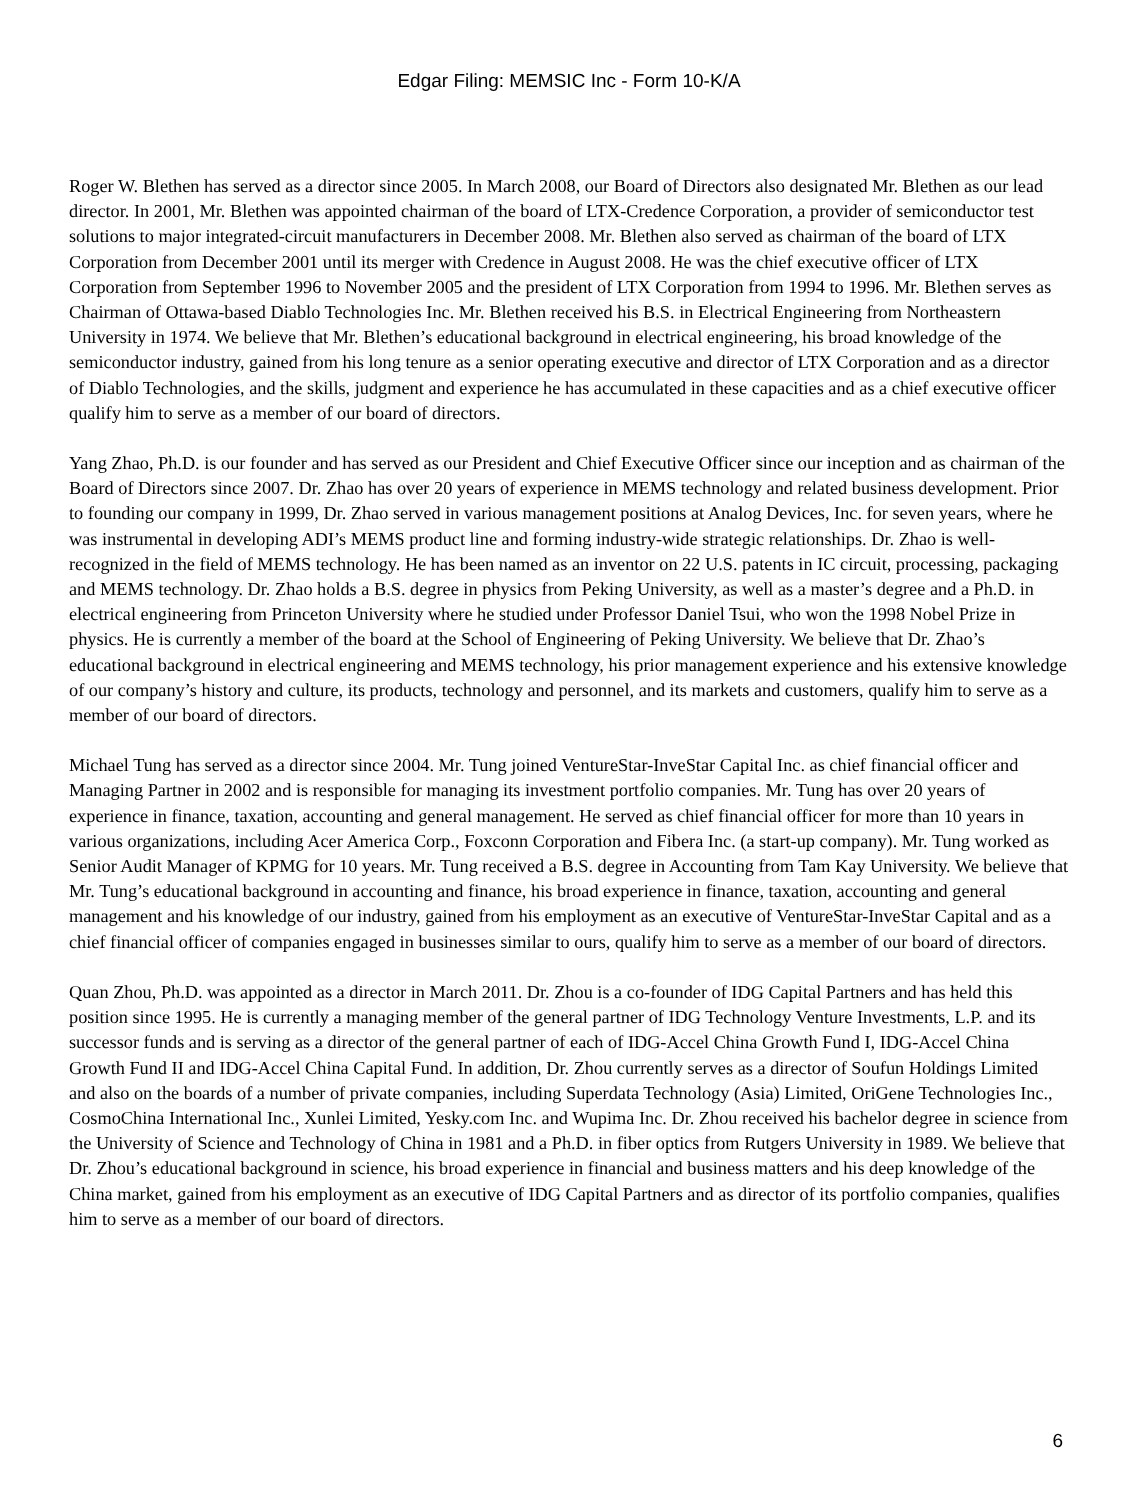Edgar Filing: MEMSIC Inc - Form 10-K/A
Roger W. Blethen has served as a director since 2005. In March 2008, our Board of Directors also designated Mr. Blethen as our lead director. In 2001, Mr. Blethen was appointed chairman of the board of LTX-Credence Corporation, a provider of semiconductor test solutions to major integrated-circuit manufacturers in December 2008. Mr. Blethen also served as chairman of the board of LTX Corporation from December 2001 until its merger with Credence in August 2008. He was the chief executive officer of LTX Corporation from September 1996 to November 2005 and the president of LTX Corporation from 1994 to 1996. Mr. Blethen serves as Chairman of Ottawa-based Diablo Technologies Inc. Mr. Blethen received his B.S. in Electrical Engineering from Northeastern University in 1974. We believe that Mr. Blethen’s educational background in electrical engineering, his broad knowledge of the semiconductor industry, gained from his long tenure as a senior operating executive and director of LTX Corporation and as a director of Diablo Technologies, and the skills, judgment and experience he has accumulated in these capacities and as a chief executive officer qualify him to serve as a member of our board of directors.
Yang Zhao, Ph.D. is our founder and has served as our President and Chief Executive Officer since our inception and as chairman of the Board of Directors since 2007. Dr. Zhao has over 20 years of experience in MEMS technology and related business development. Prior to founding our company in 1999, Dr. Zhao served in various management positions at Analog Devices, Inc. for seven years, where he was instrumental in developing ADI’s MEMS product line and forming industry-wide strategic relationships. Dr. Zhao is well-recognized in the field of MEMS technology. He has been named as an inventor on 22 U.S. patents in IC circuit, processing, packaging and MEMS technology. Dr. Zhao holds a B.S. degree in physics from Peking University, as well as a master’s degree and a Ph.D. in electrical engineering from Princeton University where he studied under Professor Daniel Tsui, who won the 1998 Nobel Prize in physics. He is currently a member of the board at the School of Engineering of Peking University. We believe that Dr. Zhao’s educational background in electrical engineering and MEMS technology, his prior management experience and his extensive knowledge of our company’s history and culture, its products, technology and personnel, and its markets and customers, qualify him to serve as a member of our board of directors.
Michael Tung has served as a director since 2004. Mr. Tung joined VentureStar-InveStar Capital Inc. as chief financial officer and Managing Partner in 2002 and is responsible for managing its investment portfolio companies. Mr. Tung has over 20 years of experience in finance, taxation, accounting and general management. He served as chief financial officer for more than 10 years in various organizations, including Acer America Corp., Foxconn Corporation and Fibera Inc. (a start-up company). Mr. Tung worked as Senior Audit Manager of KPMG for 10 years. Mr. Tung received a B.S. degree in Accounting from Tam Kay University. We believe that Mr. Tung’s educational background in accounting and finance, his broad experience in finance, taxation, accounting and general management and his knowledge of our industry, gained from his employment as an executive of VentureStar-InveStar Capital and as a chief financial officer of companies engaged in businesses similar to ours, qualify him to serve as a member of our board of directors.
Quan Zhou, Ph.D. was appointed as a director in March 2011. Dr. Zhou is a co-founder of IDG Capital Partners and has held this position since 1995. He is currently a managing member of the general partner of IDG Technology Venture Investments, L.P. and its successor funds and is serving as a director of the general partner of each of IDG-Accel China Growth Fund I, IDG-Accel China Growth Fund II and IDG-Accel China Capital Fund. In addition, Dr. Zhou currently serves as a director of Soufun Holdings Limited and also on the boards of a number of private companies, including Superdata Technology (Asia) Limited, OriGene Technologies Inc., CosmoChina International Inc., Xunlei Limited, Yesky.com Inc. and Wupima Inc. Dr. Zhou received his bachelor degree in science from the University of Science and Technology of China in 1981 and a Ph.D. in fiber optics from Rutgers University in 1989. We believe that Dr. Zhou’s educational background in science, his broad experience in financial and business matters and his deep knowledge of the China market, gained from his employment as an executive of IDG Capital Partners and as director of its portfolio companies, qualifies him to serve as a member of our board of directors.
6